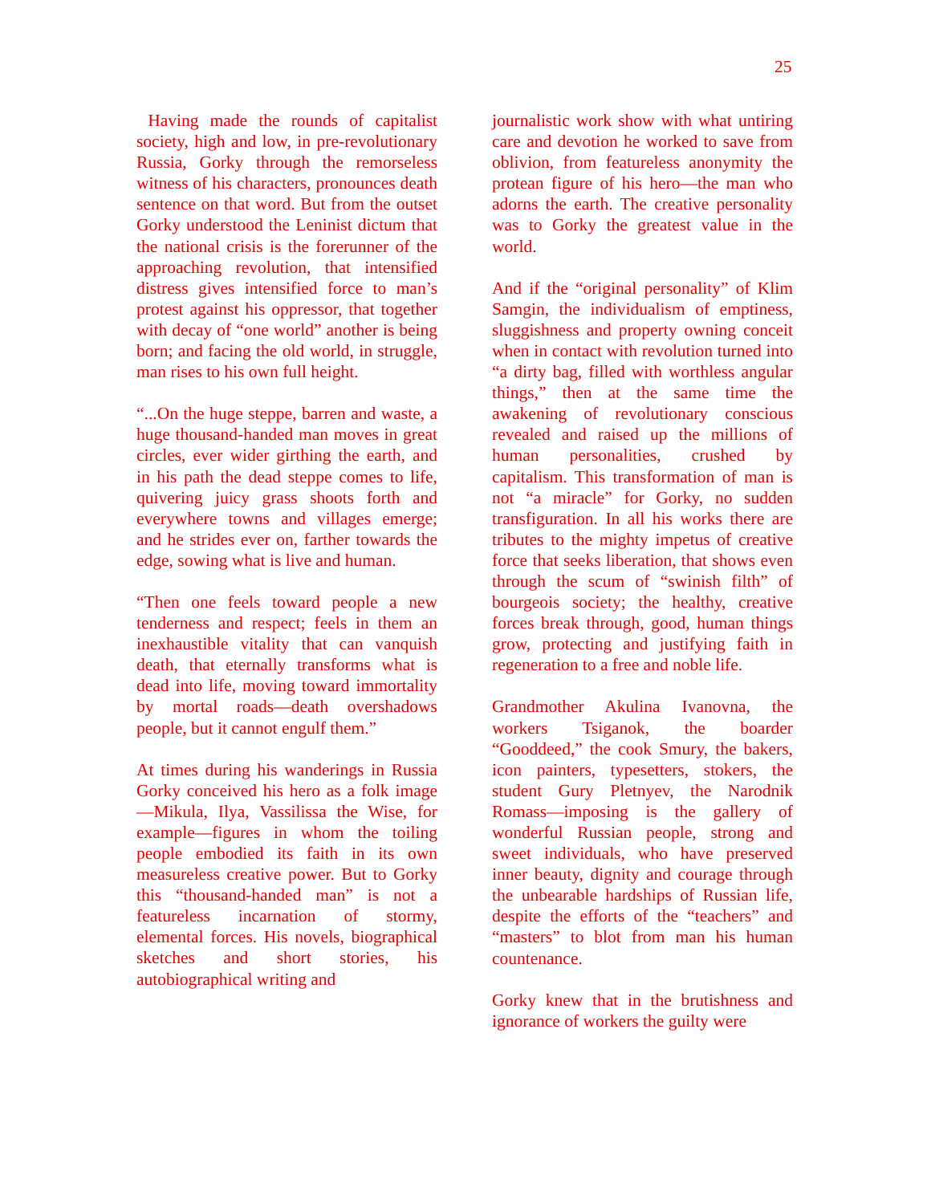25
Having made the rounds of capitalist society, high and low, in pre-revolutionary Russia, Gorky through the remorseless witness of his characters, pronounces death sentence on that word. But from the outset Gorky understood the Leninist dictum that the national crisis is the forerunner of the approaching revolution, that intensified distress gives intensified force to man’s protest against his oppressor, that together with decay of “one world” another is being born; and facing the old world, in struggle, man rises to his own full height.
“...On the huge steppe, barren and waste, a huge thousand-handed man moves in great circles, ever wider girthing the earth, and in his path the dead steppe comes to life, quivering juicy grass shoots forth and everywhere towns and villages emerge; and he strides ever on, farther towards the edge, sowing what is live and human.
“Then one feels toward people a new tenderness and respect; feels in them an inexhaustible vitality that can vanquish death, that eternally transforms what is dead into life, moving toward immortality by mortal roads—death overshadows people, but it cannot engulf them.”
At times during his wanderings in Russia Gorky conceived his hero as a folk image—Mikula, Ilya, Vassilissa the Wise, for example—figures in whom the toiling people embodied its faith in its own measureless creative power. But to Gorky this “thousand-handed man” is not a featureless incarnation of stormy, elemental forces. His novels, biographical sketches and short stories, his autobiographical writing and
journalistic work show with what untiring care and devotion he worked to save from oblivion, from featureless anonymity the protean figure of his hero—the man who adorns the earth. The creative personality was to Gorky the greatest value in the world.
And if the “original personality” of Klim Samgin, the individualism of emptiness, sluggishness and property owning conceit when in contact with revolution turned into “a dirty bag, filled with worthless angular things,” then at the same time the awakening of revolutionary conscious revealed and raised up the millions of human personalities, crushed by capitalism. This transformation of man is not “a miracle” for Gorky, no sudden transfiguration. In all his works there are tributes to the mighty impetus of creative force that seeks liberation, that shows even through the scum of “swinish filth” of bourgeois society; the healthy, creative forces break through, good, human things grow, protecting and justifying faith in regeneration to a free and noble life.
Grandmother Akulina Ivanovna, the workers Tsiganok, the boarder “Gooddeed,” the cook Smury, the bakers, icon painters, typesetters, stokers, the student Gury Pletnyev, the Narodnik Romass—imposing is the gallery of wonderful Russian people, strong and sweet individuals, who have preserved inner beauty, dignity and courage through the unbearable hardships of Russian life, despite the efforts of the “teachers” and “masters” to blot from man his human countenance.
Gorky knew that in the brutishness and ignorance of workers the guilty were